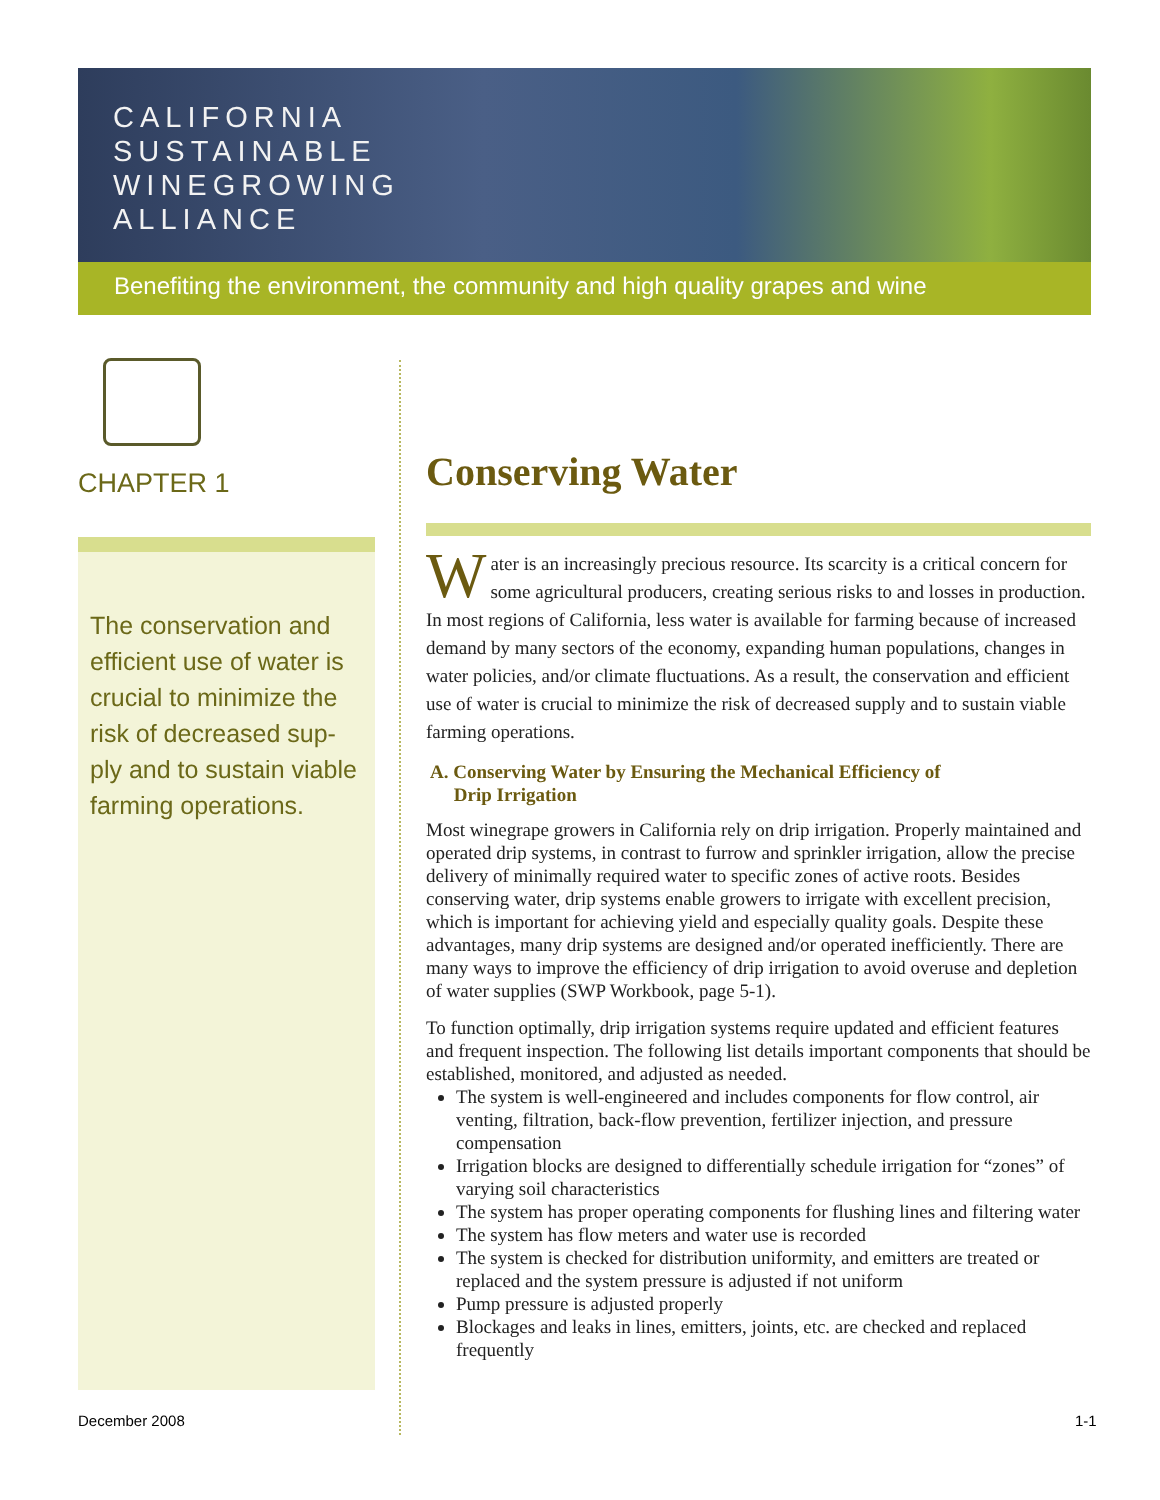CALIFORNIA
SUSTAINABLE
WINEGROWING
ALLIANCE
Benefiting the environment, the community and high quality grapes and wine
CHAPTER 1
The conservation and efficient use of water is crucial to minimize the risk of decreased sup-ply and to sustain viable farming operations.
Conserving Water
Water is an increasingly precious resource. Its scarcity is a critical concern for some agricultural producers, creating serious risks to and losses in production. In most regions of California, less water is available for farming because of increased demand by many sectors of the economy, expanding human populations, changes in water policies, and/or climate fluctuations. As a result, the conservation and efficient use of water is crucial to minimize the risk of decreased supply and to sustain viable farming operations.
A. Conserving Water by Ensuring the Mechanical Efficiency of
Drip Irrigation
Most winegrape growers in California rely on drip irrigation. Properly maintained and operated drip systems, in contrast to furrow and sprinkler irrigation, allow the precise delivery of minimally required water to specific zones of active roots. Besides conserving water, drip systems enable growers to irrigate with excellent precision, which is important for achieving yield and especially quality goals. Despite these advantages, many drip systems are designed and/or operated inefficiently. There are many ways to improve the efficiency of drip irrigation to avoid overuse and depletion of water supplies (SWP Workbook, page 5-1).
To function optimally, drip irrigation systems require updated and efficient features and frequent inspection. The following list details important components that should be established, monitored, and adjusted as needed.
The system is well-engineered and includes components for flow control, air venting, filtration, back-flow prevention, fertilizer injection, and pressure compensation
Irrigation blocks are designed to differentially schedule irrigation for “zones” of varying soil characteristics
The system has proper operating components for flushing lines and filtering water
The system has flow meters and water use is recorded
The system is checked for distribution uniformity, and emitters are treated or replaced and the system pressure is adjusted if not uniform
Pump pressure is adjusted properly
Blockages and leaks in lines, emitters, joints, etc. are checked and replaced frequently
December 2008 1-1